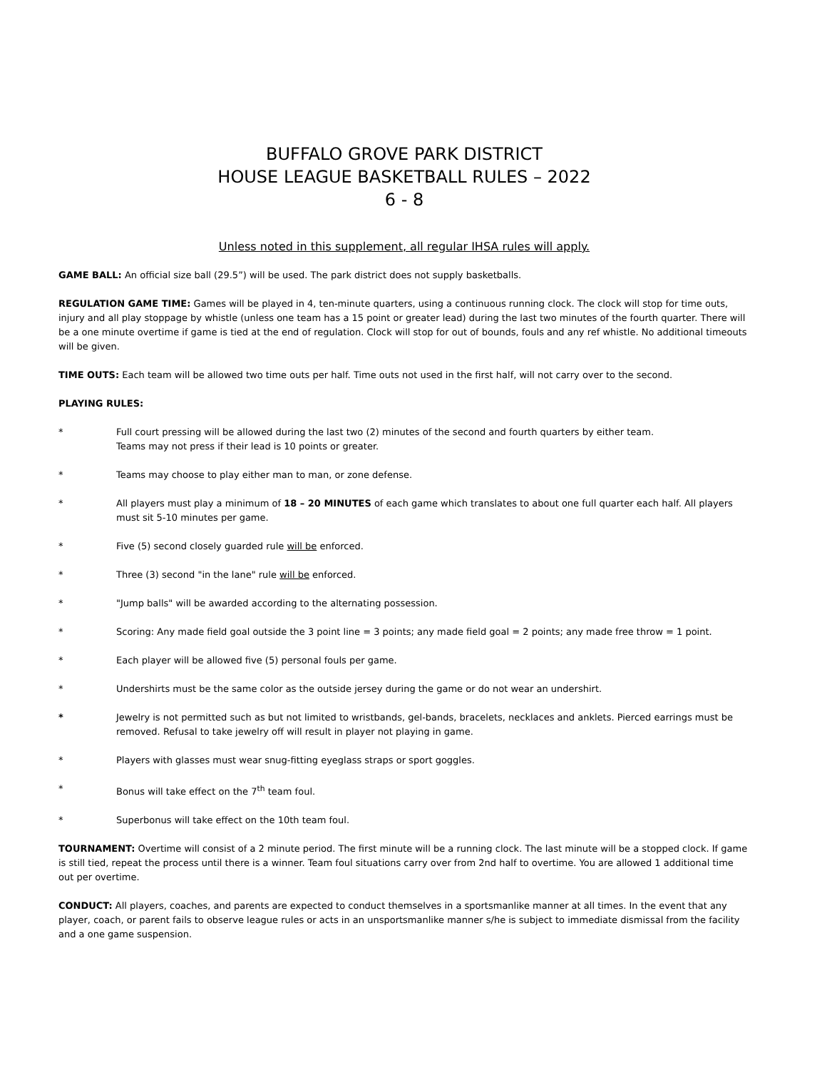BUFFALO GROVE PARK DISTRICT
HOUSE LEAGUE BASKETBALL RULES – 2022
6 - 8
Unless noted in this supplement, all regular IHSA rules will apply.
GAME BALL: An official size ball (29.5”) will be used. The park district does not supply basketballs.
REGULATION GAME TIME: Games will be played in 4, ten-minute quarters, using a continuous running clock. The clock will stop for time outs, injury and all play stoppage by whistle (unless one team has a 15 point or greater lead) during the last two minutes of the fourth quarter. There will be a one minute overtime if game is tied at the end of regulation. Clock will stop for out of bounds, fouls and any ref whistle. No additional timeouts will be given.
TIME OUTS: Each team will be allowed two time outs per half. Time outs not used in the first half, will not carry over to the second.
PLAYING RULES:
* Full court pressing will be allowed during the last two (2) minutes of the second and fourth quarters by either team.
Teams may not press if their lead is 10 points or greater.
* Teams may choose to play either man to man, or zone defense.
* All players must play a minimum of 18 – 20 MINUTES of each game which translates to about one full quarter each half. All players must sit 5-10 minutes per game.
* Five (5) second closely guarded rule will be enforced.
* Three (3) second "in the lane" rule will be enforced.
* "Jump balls" will be awarded according to the alternating possession.
* Scoring: Any made field goal outside the 3 point line = 3 points; any made field goal = 2 points; any made free throw = 1 point.
* Each player will be allowed five (5) personal fouls per game.
* Undershirts must be the same color as the outside jersey during the game or do not wear an undershirt.
* Jewelry is not permitted such as but not limited to wristbands, gel-bands, bracelets, necklaces and anklets. Pierced earrings must be removed. Refusal to take jewelry off will result in player not playing in game.
* Players with glasses must wear snug-fitting eyeglass straps or sport goggles.
* Bonus will take effect on the 7<sup>th</sup> team foul.
* Superbonus will take effect on the 10th team foul.
TOURNAMENT: Overtime will consist of a 2 minute period. The first minute will be a running clock. The last minute will be a stopped clock. If game is still tied, repeat the process until there is a winner. Team foul situations carry over from 2nd half to overtime. You are allowed 1 additional time out per overtime.
CONDUCT: All players, coaches, and parents are expected to conduct themselves in a sportsmanlike manner at all times. In the event that any player, coach, or parent fails to observe league rules or acts in an unsportsmanlike manner s/he is subject to immediate dismissal from the facility and a one game suspension.